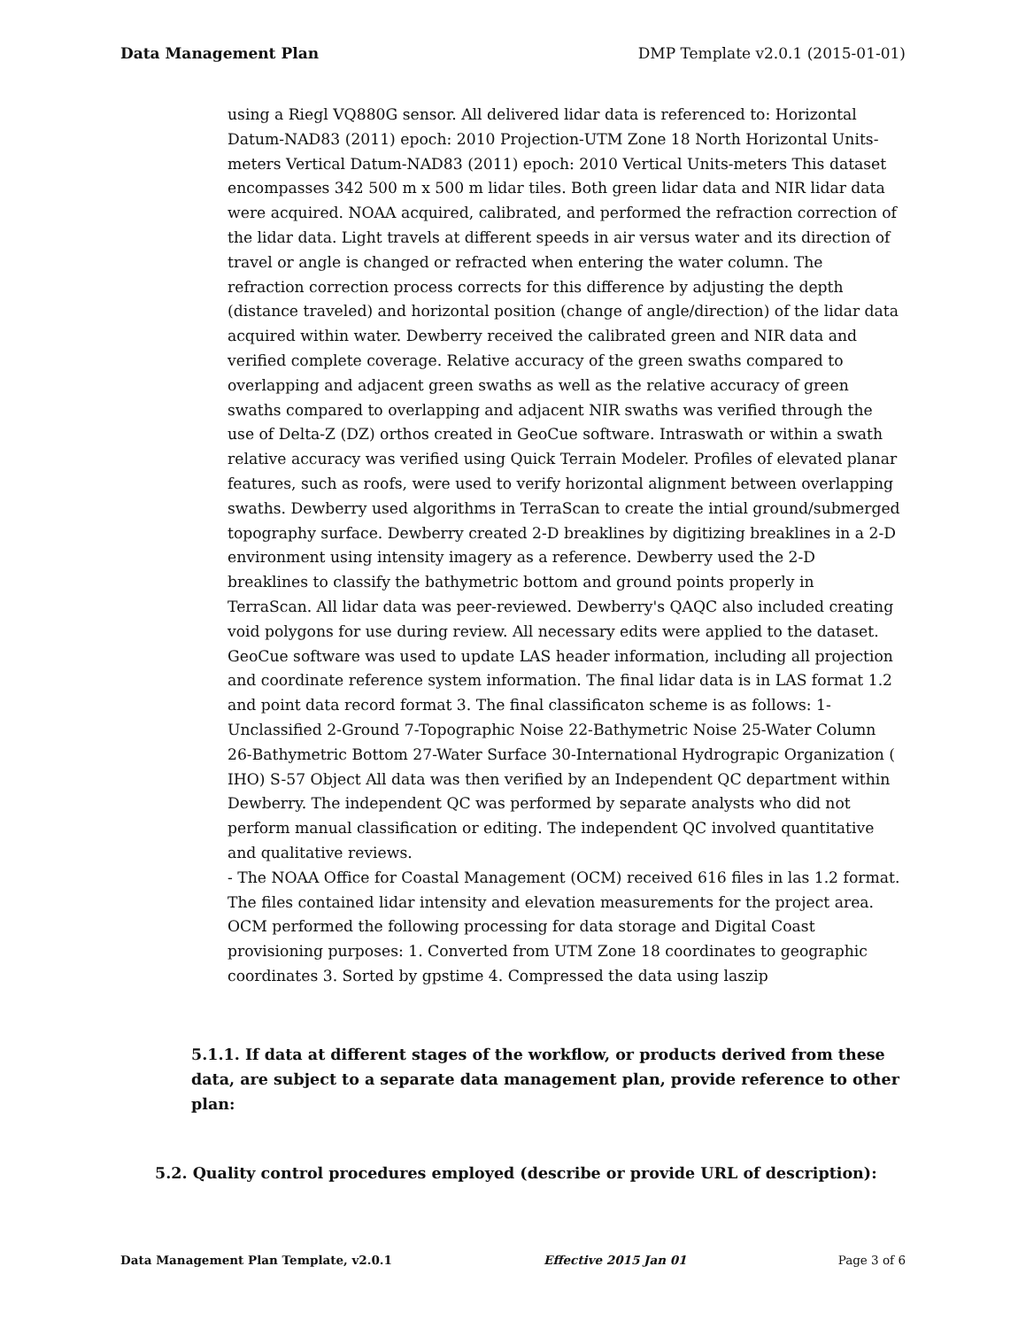Data Management Plan DMP Template v2.0.1 (2015-01-01)
using a Riegl VQ880G sensor. All delivered lidar data is referenced to: Horizontal Datum-NAD83 (2011) epoch: 2010 Projection-UTM Zone 18 North Horizontal Units-meters Vertical Datum-NAD83 (2011) epoch: 2010 Vertical Units-meters This dataset encompasses 342 500 m x 500 m lidar tiles. Both green lidar data and NIR lidar data were acquired. NOAA acquired, calibrated, and performed the refraction correction of the lidar data. Light travels at different speeds in air versus water and its direction of travel or angle is changed or refracted when entering the water column. The refraction correction process corrects for this difference by adjusting the depth (distance traveled) and horizontal position (change of angle/direction) of the lidar data acquired within water. Dewberry received the calibrated green and NIR data and verified complete coverage. Relative accuracy of the green swaths compared to overlapping and adjacent green swaths as well as the relative accuracy of green swaths compared to overlapping and adjacent NIR swaths was verified through the use of Delta-Z (DZ) orthos created in GeoCue software. Intraswath or within a swath relative accuracy was verified using Quick Terrain Modeler. Profiles of elevated planar features, such as roofs, were used to verify horizontal alignment between overlapping swaths. Dewberry used algorithms in TerraScan to create the intial ground/submerged topography surface. Dewberry created 2-D breaklines by digitizing breaklines in a 2-D environment using intensity imagery as a reference. Dewberry used the 2-D breaklines to classify the bathymetric bottom and ground points properly in TerraScan. All lidar data was peer-reviewed. Dewberry's QAQC also included creating void polygons for use during review. All necessary edits were applied to the dataset. GeoCue software was used to update LAS header information, including all projection and coordinate reference system information. The final lidar data is in LAS format 1.2 and point data record format 3. The final classificaton scheme is as follows: 1-Unclassified 2-Ground 7-Topographic Noise 22-Bathymetric Noise 25-Water Column 26-Bathymetric Bottom 27-Water Surface 30-International Hydrograpic Organization ( IHO) S-57 Object All data was then verified by an Independent QC department within Dewberry. The independent QC was performed by separate analysts who did not perform manual classification or editing. The independent QC involved quantitative and qualitative reviews.
- The NOAA Office for Coastal Management (OCM) received 616 files in las 1.2 format. The files contained lidar intensity and elevation measurements for the project area. OCM performed the following processing for data storage and Digital Coast provisioning purposes: 1. Converted from UTM Zone 18 coordinates to geographic coordinates 3. Sorted by gpstime 4. Compressed the data using laszip
5.1.1. If data at different stages of the workflow, or products derived from these data, are subject to a separate data management plan, provide reference to other plan:
5.2. Quality control procedures employed (describe or provide URL of description):
Data Management Plan Template, v2.0.1 Effective 2015 Jan 01 Page 3 of 6